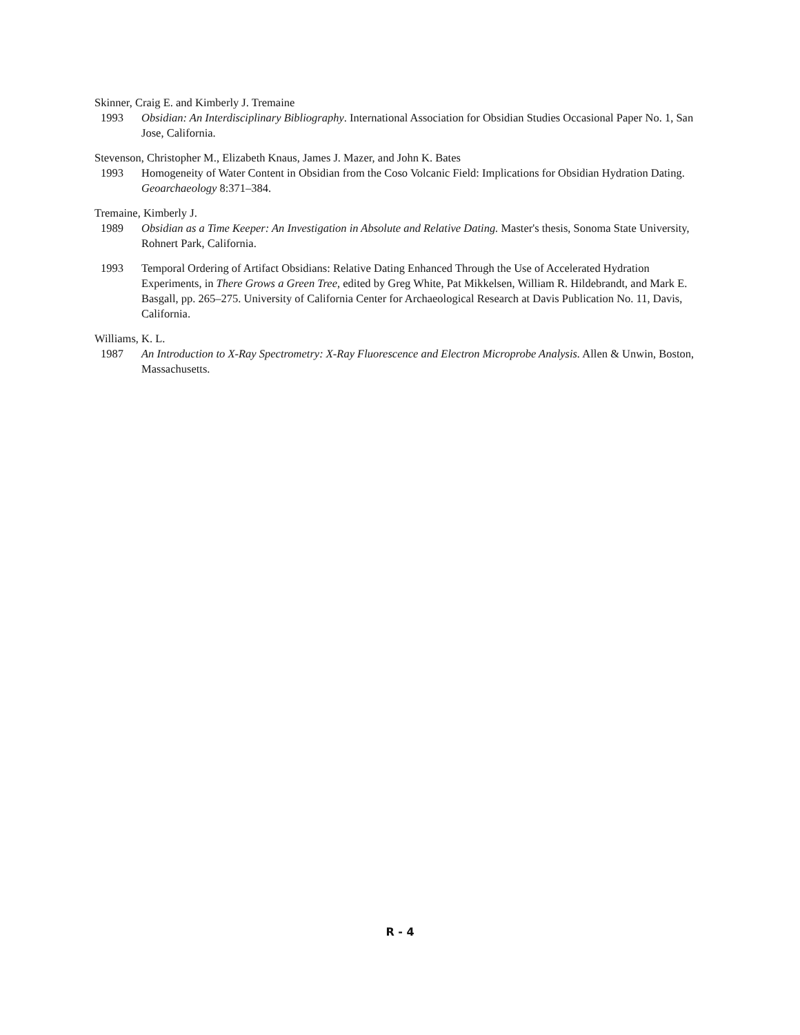Skinner, Craig E. and Kimberly J. Tremaine
1993 Obsidian: An Interdisciplinary Bibliography. International Association for Obsidian Studies Occasional Paper No. 1, San Jose, California.
Stevenson, Christopher M., Elizabeth Knaus, James J. Mazer, and John K. Bates
1993 Homogeneity of Water Content in Obsidian from the Coso Volcanic Field: Implications for Obsidian Hydration Dating. Geoarchaeology 8:371–384.
Tremaine, Kimberly J.
1989 Obsidian as a Time Keeper: An Investigation in Absolute and Relative Dating. Master's thesis, Sonoma State University, Rohnert Park, California.
1993 Temporal Ordering of Artifact Obsidians: Relative Dating Enhanced Through the Use of Accelerated Hydration Experiments, in There Grows a Green Tree, edited by Greg White, Pat Mikkelsen, William R. Hildebrandt, and Mark E. Basgall, pp. 265–275. University of California Center for Archaeological Research at Davis Publication No. 11, Davis, California.
Williams, K. L.
1987 An Introduction to X-Ray Spectrometry: X-Ray Fluorescence and Electron Microprobe Analysis. Allen & Unwin, Boston, Massachusetts.
R - 4